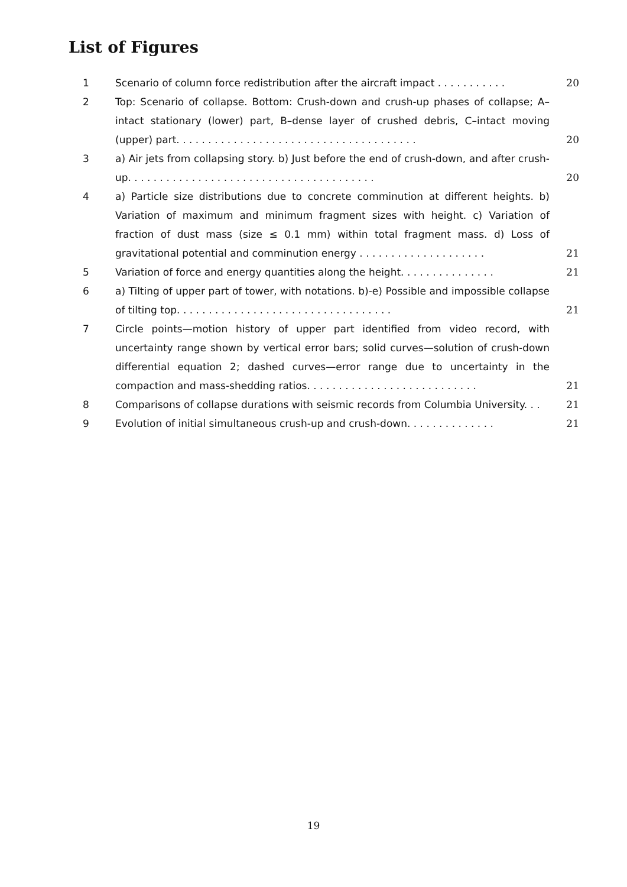List of Figures
1 Scenario of column force redistribution after the aircraft impact . . . . . . . . . . .
20
2 Top: Scenario of collapse. Bottom: Crush-down and crush-up phases of collapse; A–intact stationary (lower) part, B–dense layer of crushed debris, C–intact moving (upper) part. . . . . . . . . . . . . . . . . . . . . . . . . . . . . . . . . . . . . .
20
3 a) Air jets from collapsing story. b) Just before the end of crush-down, and after crush-up. . . . . . . . . . . . . . . . . . . . . . . . . . . . . . . . . . . . . . .
20
4 a) Particle size distributions due to concrete comminution at different heights. b) Variation of maximum and minimum fragment sizes with height. c) Variation of fraction of dust mass (size ≤ 0.1 mm) within total fragment mass. d) Loss of gravitational potential and comminution energy . . . . . . . . . . . . . . . . . . . .
21
5 Variation of force and energy quantities along the height. . . . . . . . . . . . . . .
21
6 a) Tilting of upper part of tower, with notations. b)-e) Possible and impossible collapse of tilting top. . . . . . . . . . . . . . . . . . . . . . . . . . . . . . . . . .
21
7 Circle points—motion history of upper part identified from video record, with uncertainty range shown by vertical error bars; solid curves—solution of crush-down differential equation 2; dashed curves—error range due to uncertainty in the compaction and mass-shedding ratios. . . . . . . . . . . . . . . . . . . . . . . . . . .
21
8 Comparisons of collapse durations with seismic records from Columbia University. . .
21
9 Evolution of initial simultaneous crush-up and crush-down. . . . . . . . . . . . . .
21
19